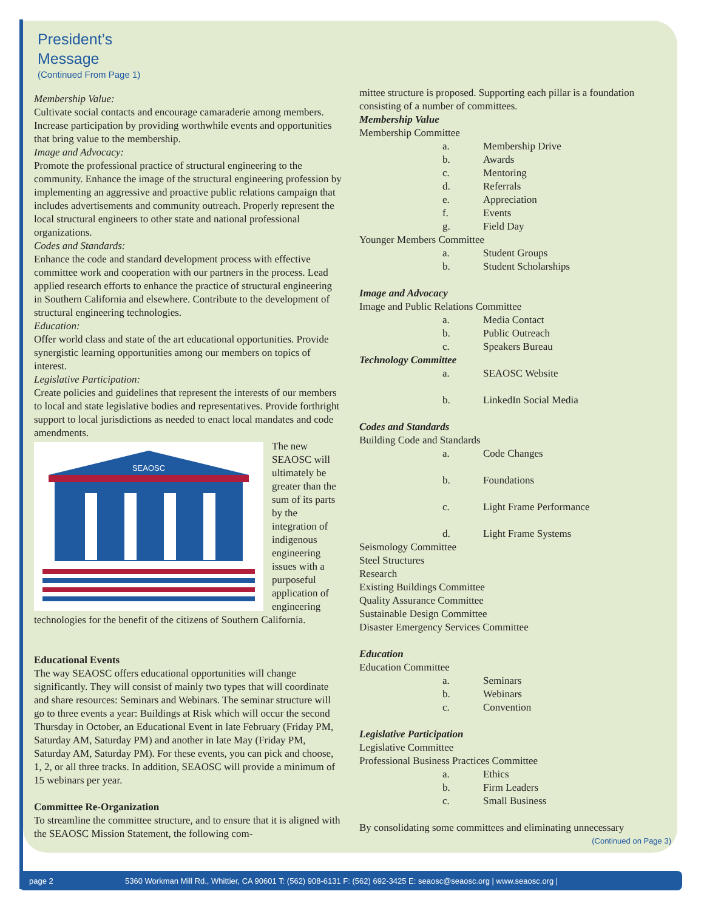President’s
Message
(Continued From Page 1)
Membership Value:
Cultivate social contacts and encourage camaraderie among members. Increase participation by providing worthwhile events and opportunities that bring value to the membership.
Image and Advocacy:
Promote the professional practice of structural engineering to the community. Enhance the image of the structural engineering profession by implementing an aggressive and proactive public relations campaign that includes advertisements and community outreach. Properly represent the local structural engineers to other state and national professional organizations.
Codes and Standards:
Enhance the code and standard development process with effective committee work and cooperation with our partners in the process. Lead applied research efforts to enhance the practice of structural engineering in Southern California and elsewhere. Contribute to the development of structural engineering technologies.
Education:
Offer world class and state of the art educational opportunities. Provide synergistic learning opportunities among our members on topics of interest.
Legislative Participation:
Create policies and guidelines that represent the interests of our members to local and state legislative bodies and representatives. Provide forthright support to local jurisdictions as needed to enact local mandates and code amendments.
SEAOSC
The new SEAOSC will ultimately be greater than the sum of its parts by the integration of indigenous engineering issues with a purposeful application of engineering technologies for the benefit of the citizens of Southern California.
Educational Events
The way SEAOSC offers educational opportunities will change significantly. They will consist of mainly two types that will coordinate and share resources: Seminars and Webinars. The seminar structure will go to three events a year: Buildings at Risk which will occur the second Thursday in October, an Educational Event in late February (Friday PM, Saturday AM, Saturday PM) and another in late May (Friday PM, Saturday AM, Saturday PM). For these events, you can pick and choose, 1, 2, or all three tracks. In addition, SEAOSC will provide a minimum of 15 webinars per year.
Committee Re-Organization
To streamline the committee structure, and to ensure that it is aligned with the SEAOSC Mission Statement, the following com-
mittee structure is proposed. Supporting each pillar is a foundation consisting of a number of committees.
Membership Value
Membership Committee
a. Membership Drive
b. Awards
c. Mentoring
d. Referrals
e. Appreciation
f. Events
g. Field Day
Younger Members Committee
a. Student Groups
b. Student Scholarships
Image and Advocacy
Image and Public Relations Committee
a. Media Contact
b. Public Outreach
c. Speakers Bureau
Technology Committee
a. SEAOSC Website
b. LinkedIn Social Media
Codes and Standards
Building Code and Standards
a. Code Changes
b. Foundations
c. Light Frame Performance
d. Light Frame Systems
Seismology Committee
Steel Structures
Research
Existing Buildings Committee
Quality Assurance Committee
Sustainable Design Committee
Disaster Emergency Services Committee
Education
Education Committee
a. Seminars
b. Webinars
c. Convention
Legislative Participation
Legislative Committee
Professional Business Practices Committee
a. Ethics
b. Firm Leaders
c. Small Business
By consolidating some committees and eliminating unnecessary
(Continued on Page 3)
page 2 5360 Workman Mill Rd., Whittier, CA 90601 T: (562) 908-6131 F: (562) 692-3425 E: seaosc@seaosc.org | www.seaosc.org |